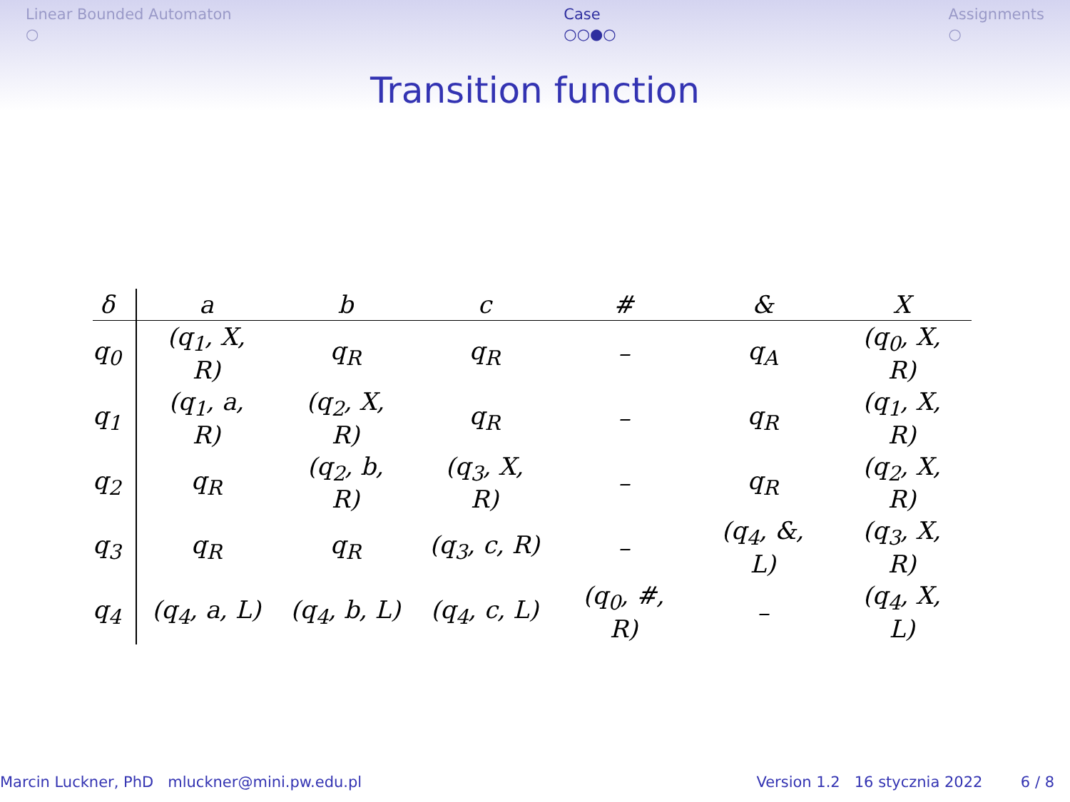Linear Bounded Automaton
○
Case
○○●○
Assignments
○
Transition function
| δ | a | b | c | # | & | X |
| --- | --- | --- | --- | --- | --- | --- |
| q<sub>0</sub> | (q<sub>1</sub>, X, R) | q<sub>R</sub> | q<sub>R</sub> | – | q<sub>A</sub> | (q<sub>0</sub>, X, R) |
| q<sub>1</sub> | (q<sub>1</sub>, a, R) | (q<sub>2</sub>, X, R) | q<sub>R</sub> | – | q<sub>R</sub> | (q<sub>1</sub>, X, R) |
| q<sub>2</sub> | q<sub>R</sub> | (q<sub>2</sub>, b, R) | (q<sub>3</sub>, X, R) | – | q<sub>R</sub> | (q<sub>2</sub>, X, R) |
| q<sub>3</sub> | q<sub>R</sub> | q<sub>R</sub> | (q<sub>3</sub>, c, R) | – | (q<sub>4</sub>, &, L) | (q<sub>3</sub>, X, R) |
| q<sub>4</sub> | (q<sub>4</sub>, a, L) | (q<sub>4</sub>, b, L) | (q<sub>4</sub>, c, L) | (q<sub>0</sub>, #, R) | – | (q<sub>4</sub>, X, L) |
Marcin Luckner, PhD mluckner@mini.pw.edu.pl Version 1.2 16 stycznia 2022 6 / 8